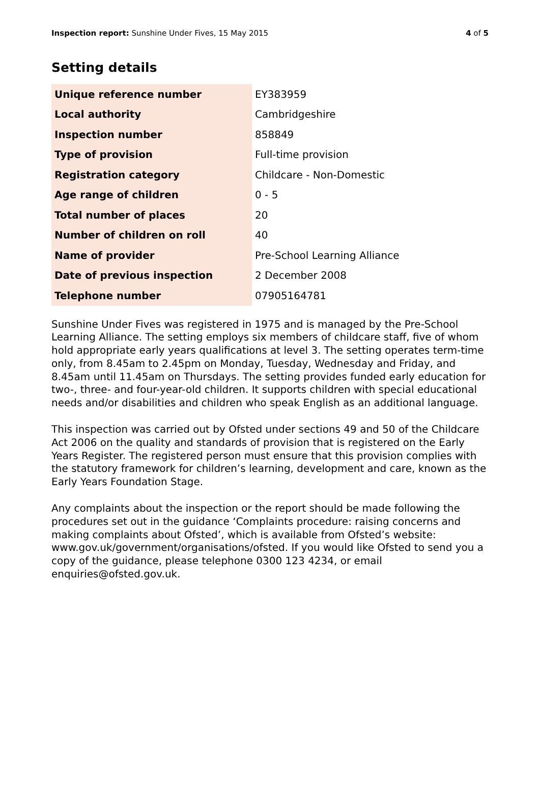Inspection report: Sunshine Under Fives, 15 May 2015 4 of 5
Setting details
| Unique reference number | EY383959 |
| Local authority | Cambridgeshire |
| Inspection number | 858849 |
| Type of provision | Full-time provision |
| Registration category | Childcare - Non-Domestic |
| Age range of children | 0 - 5 |
| Total number of places | 20 |
| Number of children on roll | 40 |
| Name of provider | Pre-School Learning Alliance |
| Date of previous inspection | 2 December 2008 |
| Telephone number | 07905164781 |
Sunshine Under Fives was registered in 1975 and is managed by the Pre-School Learning Alliance. The setting employs six members of childcare staff, five of whom hold appropriate early years qualifications at level 3. The setting operates term-time only, from 8.45am to 2.45pm on Monday, Tuesday, Wednesday and Friday, and 8.45am until 11.45am on Thursdays. The setting provides funded early education for two-, three- and four-year-old children. It supports children with special educational needs and/or disabilities and children who speak English as an additional language.
This inspection was carried out by Ofsted under sections 49 and 50 of the Childcare Act 2006 on the quality and standards of provision that is registered on the Early Years Register. The registered person must ensure that this provision complies with the statutory framework for children’s learning, development and care, known as the Early Years Foundation Stage.
Any complaints about the inspection or the report should be made following the procedures set out in the guidance ‘Complaints procedure: raising concerns and making complaints about Ofsted’, which is available from Ofsted’s website: www.gov.uk/government/organisations/ofsted. If you would like Ofsted to send you a copy of the guidance, please telephone 0300 123 4234, or email enquiries@ofsted.gov.uk.